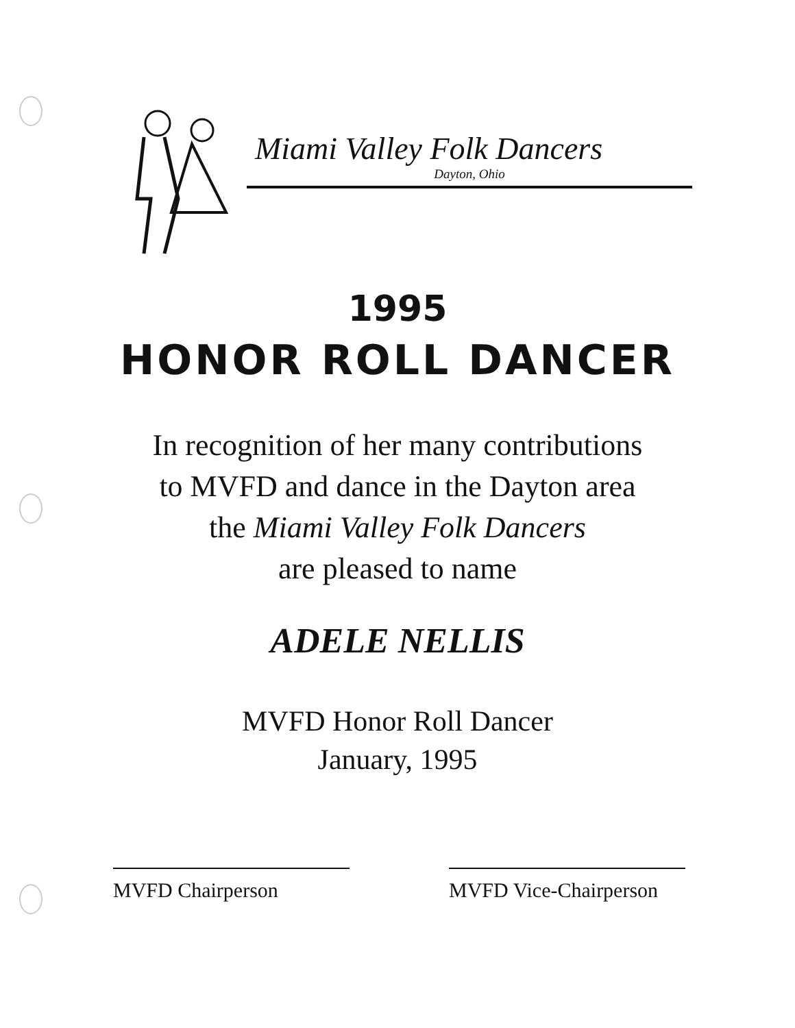Miami Valley Folk Dancers
Dayton, Ohio
1995
HONOR ROLL DANCER
In recognition of her many contributions
to MVFD and dance in the Dayton area
the Miami Valley Folk Dancers
are pleased to name
ADELE NELLIS
MVFD Honor Roll Dancer
January, 1995
MVFD Chairperson MVFD Vice-Chairperson